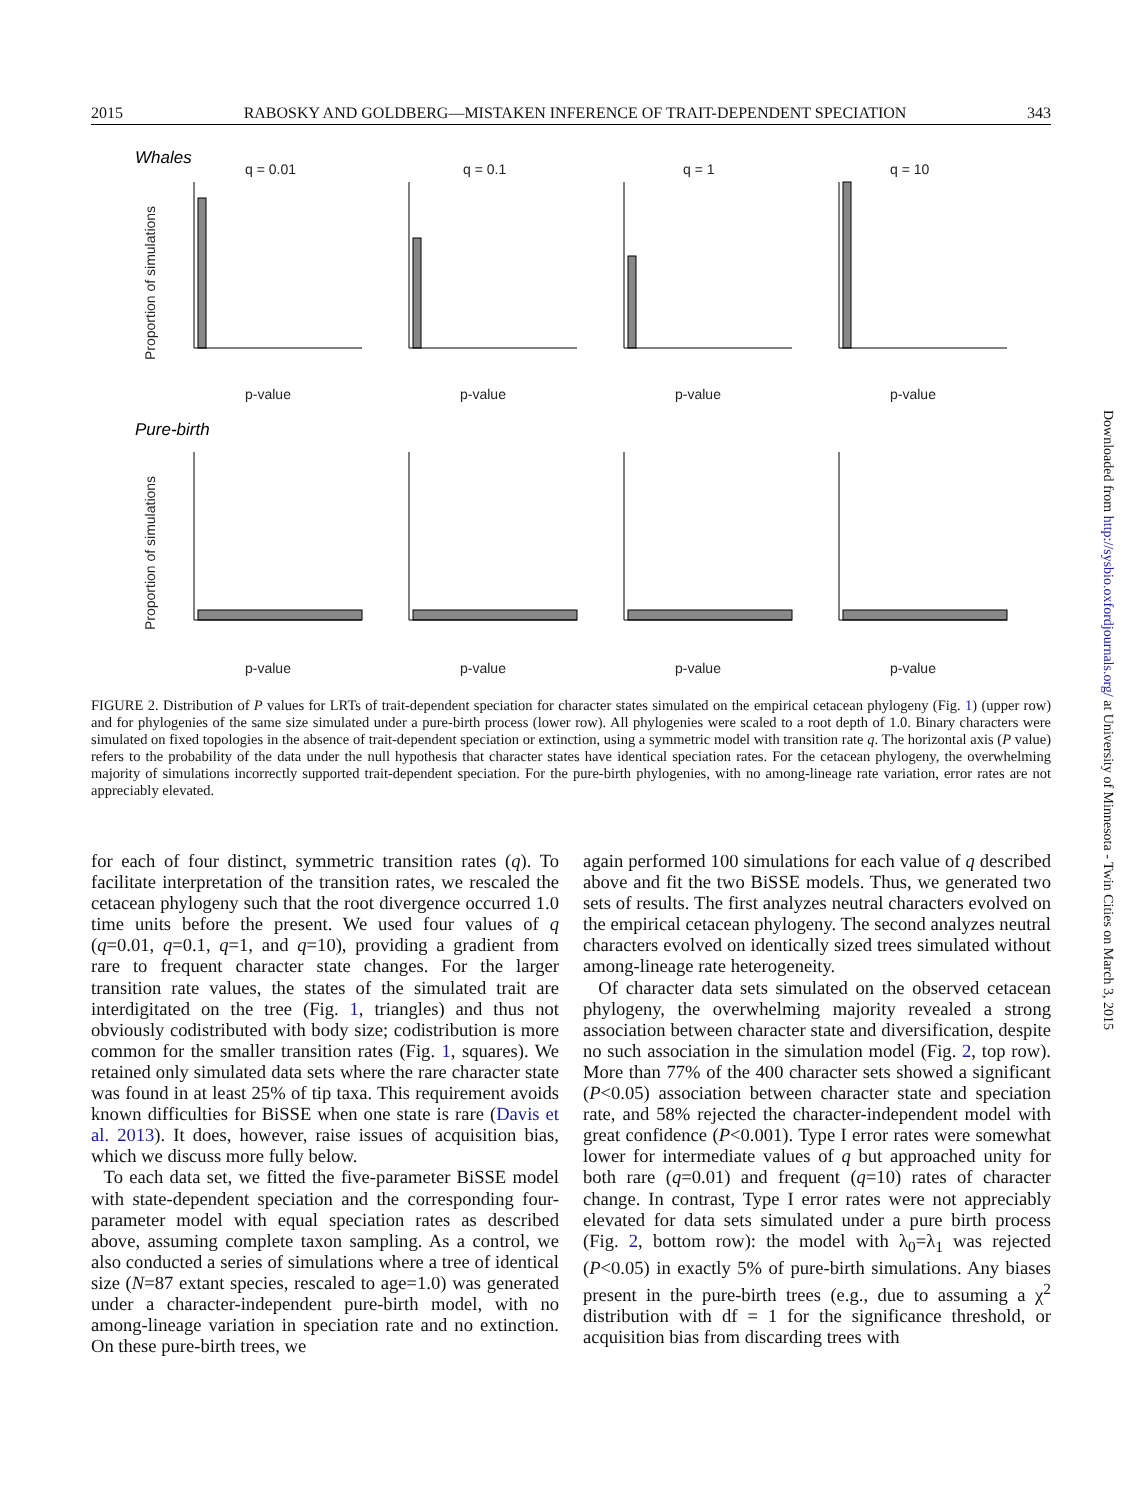2015 RABOSKY AND GOLDBERG—MISTAKEN INFERENCE OF TRAIT-DEPENDENT SPECIATION 343
Whales
Pure-birth
q = 0.01
q = 0.1
q = 1
q = 10
Proportion of simulations
Proportion of simulations
p-value
p-value
p-value
p-value
p-value
p-value
p-value
p-value
FIGURE 2. Distribution of P values for LRTs of trait-dependent speciation for character states simulated on the empirical cetacean phylogeny (Fig. 1) (upper row) and for phylogenies of the same size simulated under a pure-birth process (lower row). All phylogenies were scaled to a root depth of 1.0. Binary characters were simulated on fixed topologies in the absence of trait-dependent speciation or extinction, using a symmetric model with transition rate q. The horizontal axis (P value) refers to the probability of the data under the null hypothesis that character states have identical speciation rates. For the cetacean phylogeny, the overwhelming majority of simulations incorrectly supported trait-dependent speciation. For the pure-birth phylogenies, with no among-lineage rate variation, error rates are not appreciably elevated.
for each of four distinct, symmetric transition rates (q). To facilitate interpretation of the transition rates, we rescaled the cetacean phylogeny such that the root divergence occurred 1.0 time units before the present. We used four values of q (q=0.01, q=0.1, q=1, and q=10), providing a gradient from rare to frequent character state changes. For the larger transition rate values, the states of the simulated trait are interdigitated on the tree (Fig. 1, triangles) and thus not obviously codistributed with body size; codistribution is more common for the smaller transition rates (Fig. 1, squares). We retained only simulated data sets where the rare character state was found in at least 25% of tip taxa. This requirement avoids known difficulties for BiSSE when one state is rare (Davis et al. 2013). It does, however, raise issues of acquisition bias, which we discuss more fully below.
To each data set, we fitted the five-parameter BiSSE model with state-dependent speciation and the corresponding four-parameter model with equal speciation rates as described above, assuming complete taxon sampling. As a control, we also conducted a series of simulations where a tree of identical size (N=87 extant species, rescaled to age=1.0) was generated under a character-independent pure-birth model, with no among-lineage variation in speciation rate and no extinction. On these pure-birth trees, we
again performed 100 simulations for each value of q described above and fit the two BiSSE models. Thus, we generated two sets of results. The first analyzes neutral characters evolved on the empirical cetacean phylogeny. The second analyzes neutral characters evolved on identically sized trees simulated without among-lineage rate heterogeneity.
Of character data sets simulated on the observed cetacean phylogeny, the overwhelming majority revealed a strong association between character state and diversification, despite no such association in the simulation model (Fig. 2, top row). More than 77% of the 400 character sets showed a significant (P<0.05) association between character state and speciation rate, and 58% rejected the character-independent model with great confidence (P<0.001). Type I error rates were somewhat lower for intermediate values of q but approached unity for both rare (q=0.01) and frequent (q=10) rates of character change. In contrast, Type I error rates were not appreciably elevated for data sets simulated under a pure birth process (Fig. 2, bottom row): the model with λ<sub>0</sub>=λ<sub>1</sub> was rejected (P<0.05) in exactly 5% of pure-birth simulations. Any biases present in the pure-birth trees (e.g., due to assuming a χ<sup>2</sup> distribution with df = 1 for the significance threshold, or acquisition bias from discarding trees with
Downloaded from http://sysbio.oxfordjournals.org/ at University of Minnesota - Twin Cities on March 3, 2015